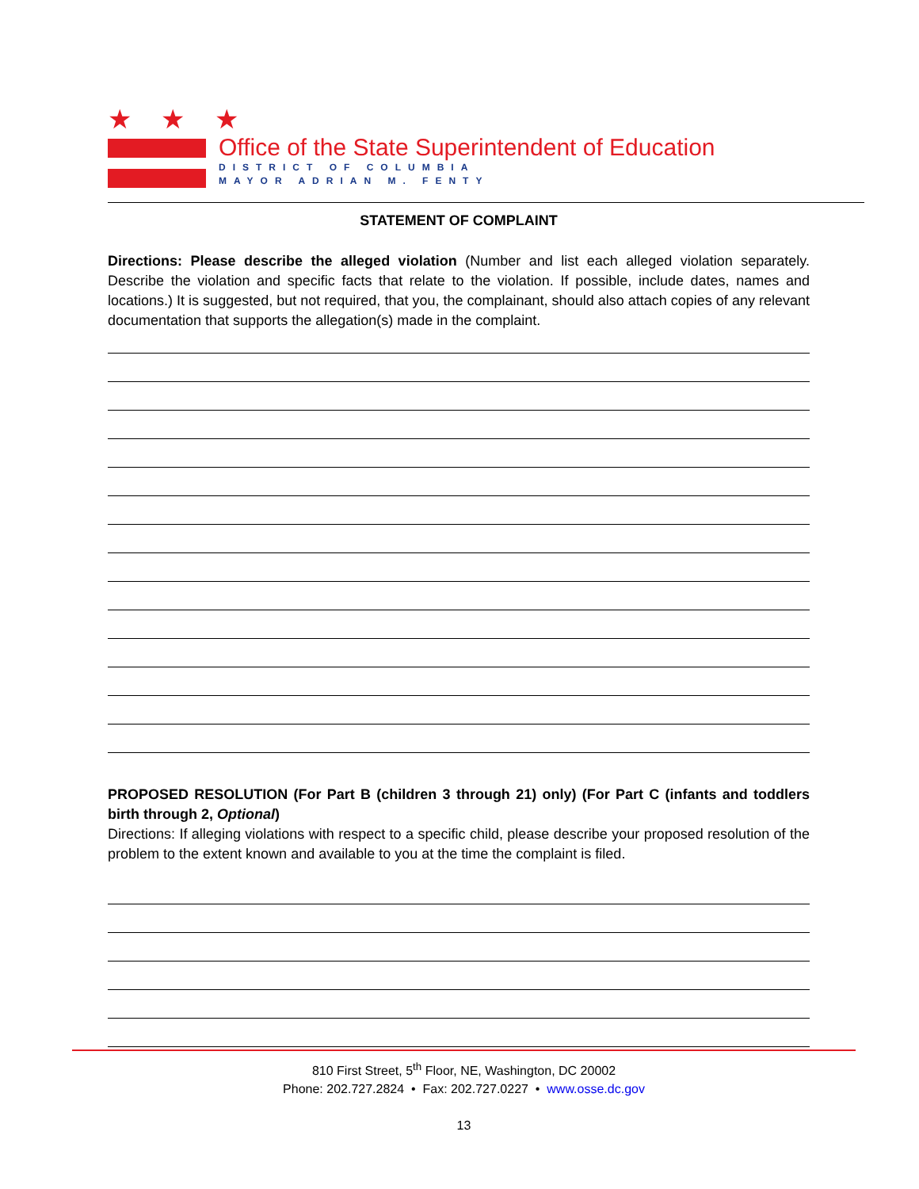★ ★ ★
Office of the State Superintendent of Education
DISTRICT OF COLUMBIA
MAYOR ADRIAN M. FENTY
STATEMENT OF COMPLAINT
Directions: Please describe the alleged violation (Number and list each alleged violation separately. Describe the violation and specific facts that relate to the violation. If possible, include dates, names and locations.) It is suggested, but not required, that you, the complainant, should also attach copies of any relevant documentation that supports the allegation(s) made in the complaint.
PROPOSED RESOLUTION (For Part B (children 3 through 21) only) (For Part C (infants and toddlers birth through 2, Optional)
Directions: If alleging violations with respect to a specific child, please describe your proposed resolution of the problem to the extent known and available to you at the time the complaint is filed.
810 First Street, 5<sup>th</sup> Floor, NE, Washington, DC 20002
Phone: 202.727.2824 • Fax: 202.727.0227 • www.osse.dc.gov
13